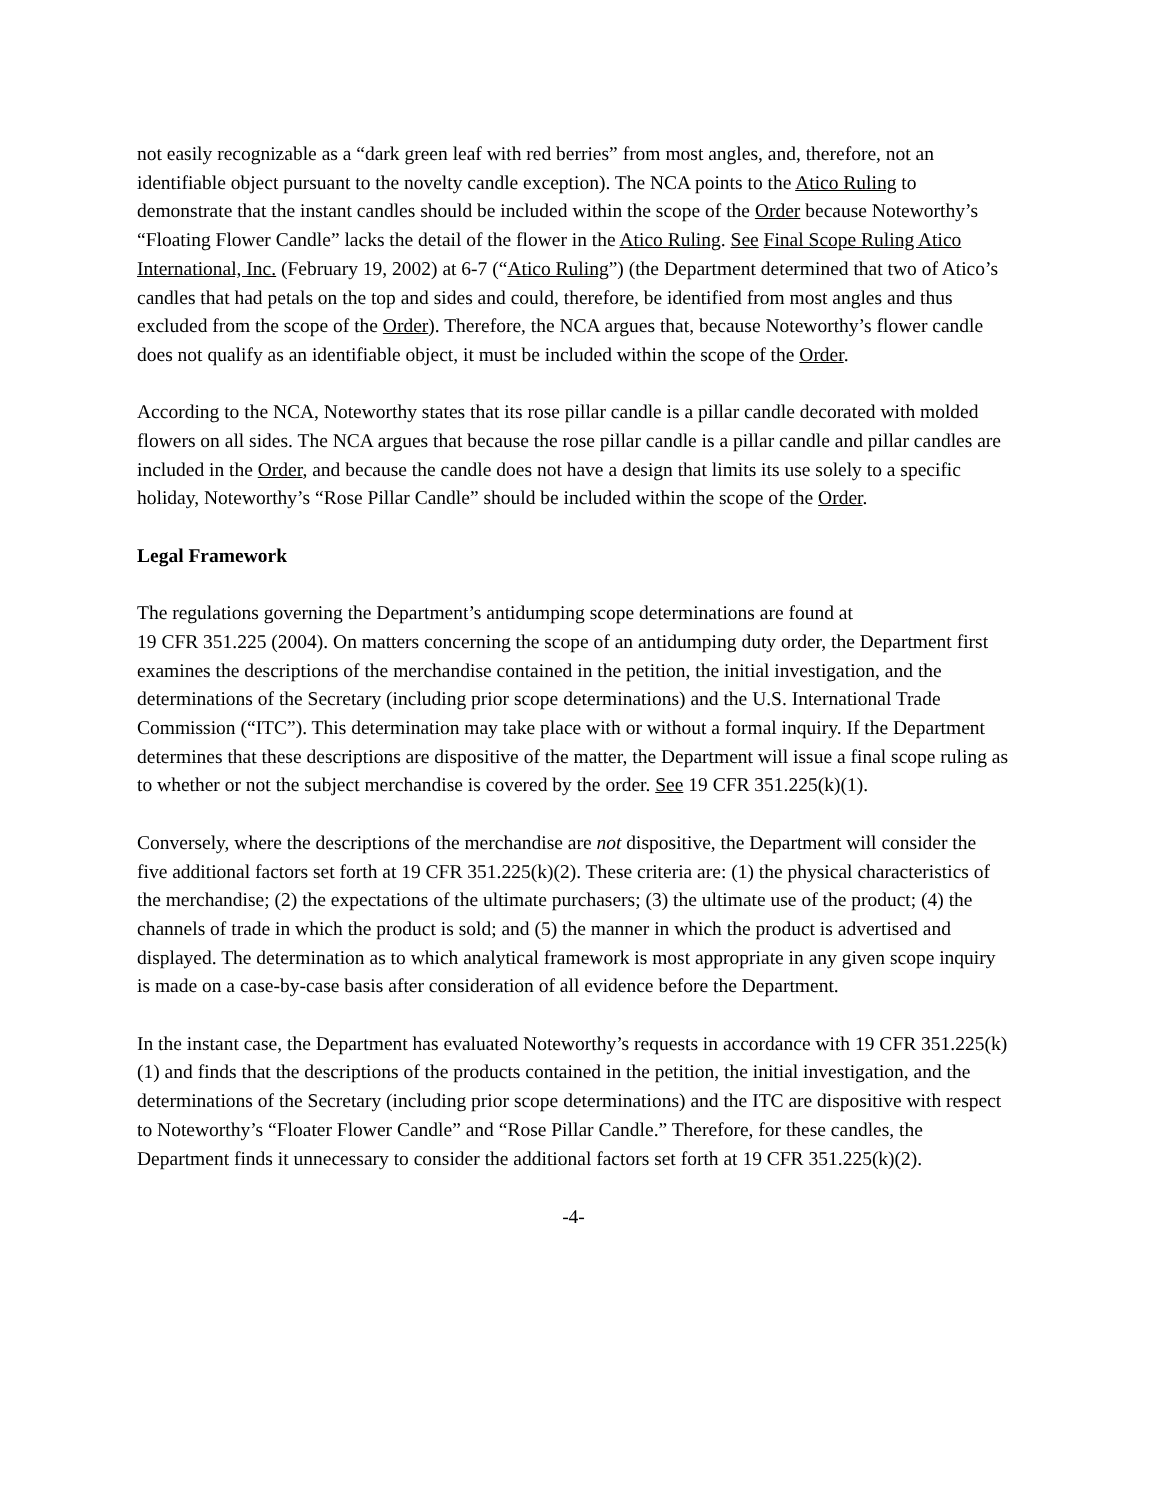not easily recognizable as a “dark green leaf with red berries” from most angles, and, therefore, not an identifiable object pursuant to the novelty candle exception). The NCA points to the Atico Ruling to demonstrate that the instant candles should be included within the scope of the Order because Noteworthy’s “Floating Flower Candle” lacks the detail of the flower in the Atico Ruling. See Final Scope Ruling Atico International, Inc. (February 19, 2002) at 6-7 (“Atico Ruling”) (the Department determined that two of Atico’s candles that had petals on the top and sides and could, therefore, be identified from most angles and thus excluded from the scope of the Order). Therefore, the NCA argues that, because Noteworthy’s flower candle does not qualify as an identifiable object, it must be included within the scope of the Order.
According to the NCA, Noteworthy states that its rose pillar candle is a pillar candle decorated with molded flowers on all sides. The NCA argues that because the rose pillar candle is a pillar candle and pillar candles are included in the Order, and because the candle does not have a design that limits its use solely to a specific holiday, Noteworthy’s “Rose Pillar Candle” should be included within the scope of the Order.
Legal Framework
The regulations governing the Department’s antidumping scope determinations are found at
19 CFR 351.225 (2004). On matters concerning the scope of an antidumping duty order, the Department first examines the descriptions of the merchandise contained in the petition, the initial investigation, and the determinations of the Secretary (including prior scope determinations) and the U.S. International Trade Commission (“ITC”). This determination may take place with or without a formal inquiry. If the Department determines that these descriptions are dispositive of the matter, the Department will issue a final scope ruling as to whether or not the subject merchandise is covered by the order. See 19 CFR 351.225(k)(1).
Conversely, where the descriptions of the merchandise are not dispositive, the Department will consider the five additional factors set forth at 19 CFR 351.225(k)(2). These criteria are: (1) the physical characteristics of the merchandise; (2) the expectations of the ultimate purchasers; (3) the ultimate use of the product; (4) the channels of trade in which the product is sold; and (5) the manner in which the product is advertised and displayed. The determination as to which analytical framework is most appropriate in any given scope inquiry is made on a case-by-case basis after consideration of all evidence before the Department.
In the instant case, the Department has evaluated Noteworthy’s requests in accordance with 19 CFR 351.225(k)(1) and finds that the descriptions of the products contained in the petition, the initial investigation, and the determinations of the Secretary (including prior scope determinations) and the ITC are dispositive with respect to Noteworthy’s “Floater Flower Candle” and “Rose Pillar Candle.” Therefore, for these candles, the Department finds it unnecessary to consider the additional factors set forth at 19 CFR 351.225(k)(2).
-4-